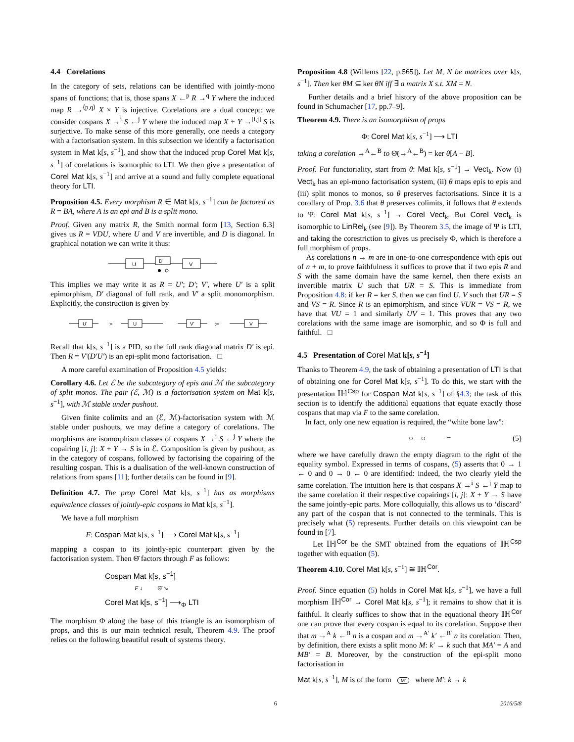4.4 Corelations
In the category of sets, relations can be identified with jointly-mono spans of functions; that is, those spans X ←<sup>p</sup> R →<sup>q</sup> Y where the induced map R →<sup>⟨p,q⟩</sup> X × Y is injective. Corelations are a dual concept: we consider cospans X →<sup>i</sup> S ←<sup>j</sup> Y where the induced map X + Y →<sup>[i,j]</sup> S is surjective. To make sense of this more generally, one needs a category with a factorisation system. In this subsection we identify a factorisation system in Mat k[s, s<sup>−1</sup>], and show that the induced prop Corel Mat k[s, s<sup>−1</sup>] of corelations is isomorphic to LTI. We then give a presentation of Corel Mat k[s, s<sup>−1</sup>] and arrive at a sound and fully complete equational theory for LTI.
Proposition 4.5. Every morphism R ∈ Mat k[s, s<sup>−1</sup>] can be factored as R = BA, where A is an epi and B is a split mono.
Proof. Given any matrix R, the Smith normal form [13, Section 6.3] gives us R = VDU, where U and V are invertible, and D is diagonal. In graphical notation we can write it thus:
U
D'
V
This implies we may write it as R = U′; D′; V′, where U′ is a split epimorphism, D′ diagonal of full rank, and V′ a split monomorphism. Explicitly, the construction is given by
U'
:=
U
V'
:=
V
Recall that k[s, s<sup>−1</sup>] is a PID, so the full rank diagonal matrix D′ is epi. Then R = V′(D′U′) is an epi-split mono factorisation. □
A more careful examination of Proposition 4.5 yields:
Corollary 4.6. Let ℰ be the subcategory of epis and ℳ the subcategory of split monos. The pair (ℰ, ℳ) is a factorisation system on Mat k[s, s<sup>−1</sup>], with ℳ stable under pushout.
Given finite colimits and an (ℰ, ℳ)-factorisation system with ℳ stable under pushouts, we may define a category of corelations. The morphisms are isomorphism classes of cospans X →<sup>i</sup> S ←<sup>j</sup> Y where the copairing [i, j]: X + Y → S is in ℰ. Composition is given by pushout, as in the category of cospans, followed by factorising the copairing of the resulting cospan. This is a dualisation of the well-known construction of relations from spans [11]; further details can be found in [9].
Definition 4.7. The prop Corel Mat k[s, s<sup>−1</sup>] has as morphisms equivalence classes of jointly-epic cospans in Mat k[s, s<sup>−1</sup>].
We have a full morphism
F: Cospan Mat k[s, s<sup>−1</sup>] ⟶ Corel Mat k[s, s<sup>−1</sup>]
mapping a cospan to its jointly-epic counterpart given by the factorisation system. Then Θ̄ factors through F as follows:
Cospan Mat k[s, s<sup>−1</sup>]
F ↓ Θ̄ ↘
Corel Mat k[s, s<sup>−1</sup>] ⟶<sub>Φ</sub> LTI
The morphism Φ along the base of this triangle is an isomorphism of props, and this is our main technical result, Theorem 4.9. The proof relies on the following beautiful result of systems theory.
Proposition 4.8 (Willems [22, p.565]). Let M, N be matrices over k[s, s<sup>−1</sup>]. Then ker θM ⊆ ker θN iff ∃ a matrix X s.t. XM = N.
Further details and a brief history of the above proposition can be found in Schumacher [17, pp.7–9].
Theorem 4.9. There is an isomorphism of props
Φ: Corel Mat k[s, s<sup>−1</sup>] ⟶ LTI
taking a corelation →<sup>A</sup>←<sup>B</sup> to Θ̄(→<sup>A</sup>←<sup>B</sup>) = ker θ[A − B].
Proof. For functoriality, start from θ: Mat k[s, s<sup>−1</sup>] → Vect<sub>k</sub>. Now (i) Vect<sub>k</sub> has an epi-mono factorisation system, (ii) θ maps epis to epis and (iii) split monos to monos, so θ preserves factorisations. Since it is a corollary of Prop. 3.6 that θ preserves colimits, it follows that θ extends to Ψ: Corel Mat k[s, s<sup>−1</sup>] → Corel Vect<sub>k</sub>. But Corel Vect<sub>k</sub> is isomorphic to LinRel<sub>k</sub> (see [9]). By Theorem 3.5, the image of Ψ is LTI, and taking the corestriction to gives us precisely Φ, which is therefore a full morphism of props.
As corelations n → m are in one-to-one correspondence with epis out of n + m, to prove faithfulness it suffices to prove that if two epis R and S with the same domain have the same kernel, then there exists an invertible matrix U such that UR = S. This is immediate from Proposition 4.8: if ker R = ker S, then we can find U, V such that UR = S and VS = R. Since R is an epimorphism, and since VUR = VS = R, we have that VU = 1 and similarly UV = 1. This proves that any two corelations with the same image are isomorphic, and so Φ is full and faithful. □
4.5 Presentation of Corel Mat k[s, s<sup>−1</sup>]
Thanks to Theorem 4.9, the task of obtaining a presentation of LTI is that of obtaining one for Corel Mat k[s, s<sup>−1</sup>]. To do this, we start with the presentation 𝕀ℍ<sup>Csp</sup> for Cospan Mat k[s, s<sup>−1</sup>] of §4.3; the task of this section is to identify the additional equations that equate exactly those cospans that map via F to the same corelation.
In fact, only one new equation is required, the “white bone law”:
○—○ = (5)
where we have carefully drawn the empty diagram to the right of the equality symbol. Expressed in terms of cospans, (5) asserts that 0 → 1 ← 0 and 0 → 0 ← 0 are identified: indeed, the two clearly yield the same corelation. The intuition here is that cospans X →<sup>i</sup> S ←<sup>j</sup> Y map to the same corelation if their respective copairings [i, j]: X + Y → S have the same jointly-epic parts. More colloquially, this allows us to ‘discard’ any part of the cospan that is not connected to the terminals. This is precisely what (5) represents. Further details on this viewpoint can be found in [7].
Let 𝕀ℍ<sup>Cor</sup> be the SMT obtained from the equations of 𝕀ℍ<sup>Csp</sup> together with equation (5).
Theorem 4.10. Corel Mat k[s, s<sup>−1</sup>] ≅ 𝕀ℍ<sup>Cor</sup>.
Proof. Since equation (5) holds in Corel Mat k[s, s<sup>−1</sup>], we have a full morphism 𝕀ℍ<sup>Cor</sup> → Corel Mat k[s, s<sup>−1</sup>]; it remains to show that it is faithful. It clearly suffices to show that in the equational theory 𝕀ℍ<sup>Cor</sup> one can prove that every cospan is equal to its corelation. Suppose then that m →<sup>A</sup> k ←<sup>B</sup> n is a cospan and m →<sup>A′</sup> k′ ←<sup>B′</sup> n its corelation. Then, by definition, there exists a split mono M: k′ → k such that MA′ = A and MB′ = B. Moreover, by the construction of the epi-split mono factorisation in
Mat k[s, s<sup>−1</sup>], M is of the form M' where M′: k → k
6 2016/5/8